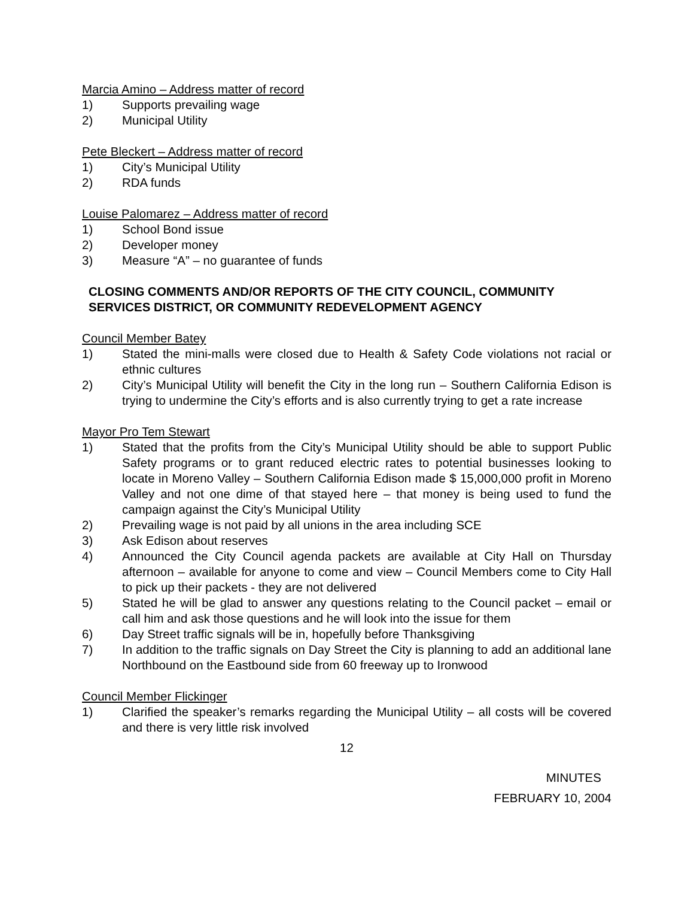Marcia Amino – Address matter of record
1) Supports prevailing wage
2) Municipal Utility
Pete Bleckert – Address matter of record
1) City’s Municipal Utility
2) RDA funds
Louise Palomarez – Address matter of record
1) School Bond issue
2) Developer money
3) Measure “A” – no guarantee of funds
CLOSING COMMENTS AND/OR REPORTS OF THE CITY COUNCIL, COMMUNITY SERVICES DISTRICT, OR COMMUNITY REDEVELOPMENT AGENCY
Council Member Batey
1) Stated the mini-malls were closed due to Health & Safety Code violations not racial or ethnic cultures
2) City’s Municipal Utility will benefit the City in the long run – Southern California Edison is trying to undermine the City’s efforts and is also currently trying to get a rate increase
Mayor Pro Tem Stewart
1) Stated that the profits from the City’s Municipal Utility should be able to support Public Safety programs or to grant reduced electric rates to potential businesses looking to locate in Moreno Valley – Southern California Edison made $ 15,000,000 profit in Moreno Valley and not one dime of that stayed here – that money is being used to fund the campaign against the City’s Municipal Utility
2) Prevailing wage is not paid by all unions in the area including SCE
3) Ask Edison about reserves
4) Announced the City Council agenda packets are available at City Hall on Thursday afternoon – available for anyone to come and view – Council Members come to City Hall to pick up their packets - they are not delivered
5) Stated he will be glad to answer any questions relating to the Council packet – email or call him and ask those questions and he will look into the issue for them
6) Day Street traffic signals will be in, hopefully before Thanksgiving
7) In addition to the traffic signals on Day Street the City is planning to add an additional lane Northbound on the Eastbound side from 60 freeway up to Ironwood
Council Member Flickinger
1) Clarified the speaker’s remarks regarding the Municipal Utility – all costs will be covered and there is very little risk involved
12
MINUTES
FEBRUARY 10, 2004